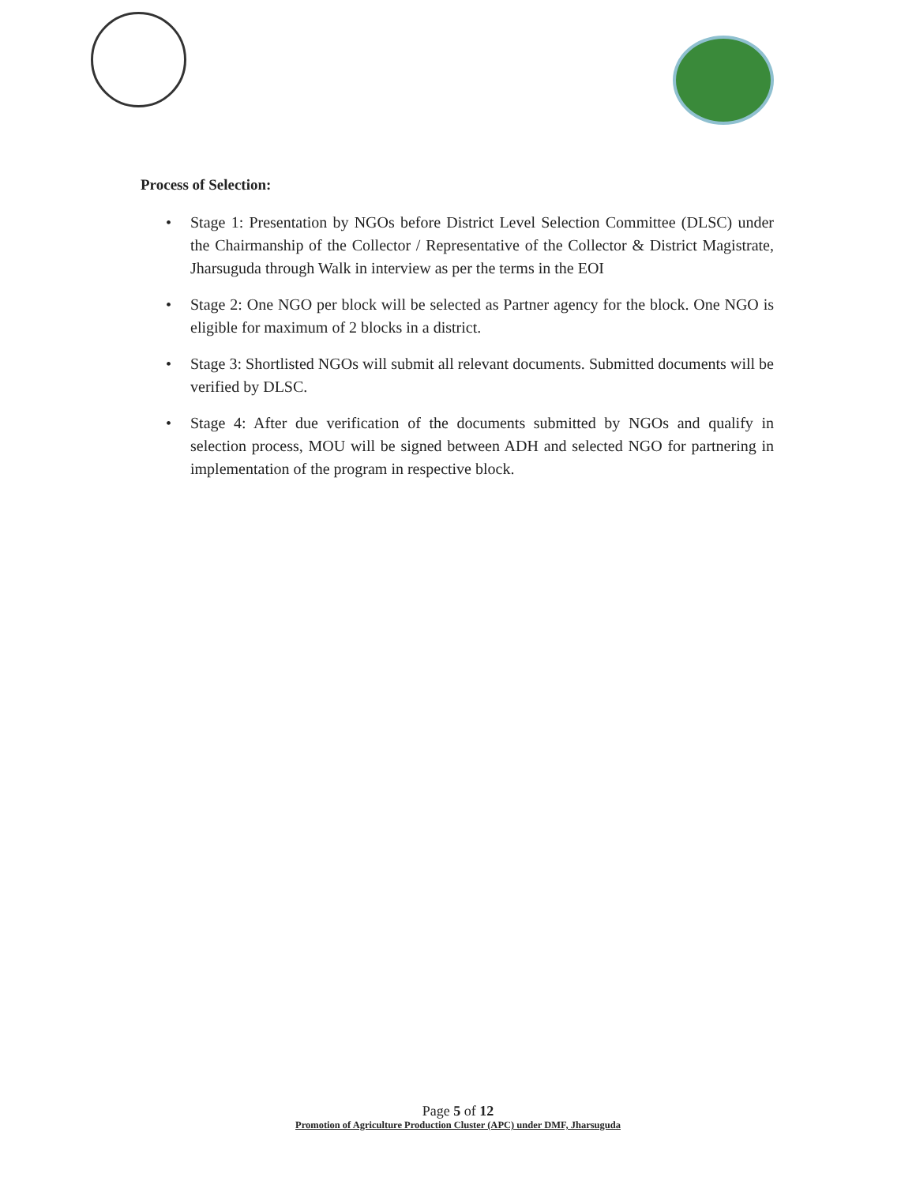Process of Selection:
• Stage 1: Presentation by NGOs before District Level Selection Committee (DLSC) under the Chairmanship of the Collector / Representative of the Collector & District Magistrate, Jharsuguda through Walk in interview as per the terms in the EOI
• Stage 2: One NGO per block will be selected as Partner agency for the block. One NGO is eligible for maximum of 2 blocks in a district.
• Stage 3: Shortlisted NGOs will submit all relevant documents. Submitted documents will be verified by DLSC.
• Stage 4: After due verification of the documents submitted by NGOs and qualify in selection process, MOU will be signed between ADH and selected NGO for partnering in implementation of the program in respective block.
Page 5 of 12
Promotion of Agriculture Production Cluster (APC) under DMF, Jharsuguda